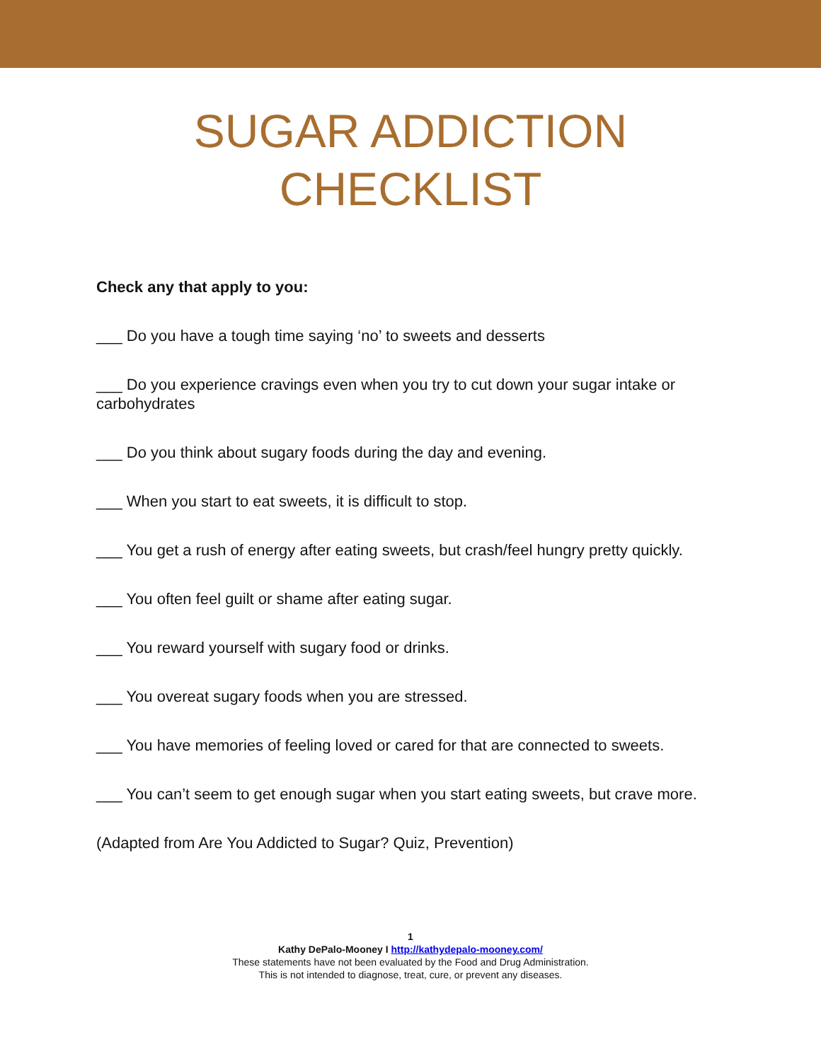SUGAR ADDICTION
CHECKLIST
Check any that apply to you:
___ Do you have a tough time saying ‘no’ to sweets and desserts
___ Do you experience cravings even when you try to cut down your sugar intake or carbohydrates
___ Do you think about sugary foods during the day and evening.
___ When you start to eat sweets, it is difficult to stop.
___ You get a rush of energy after eating sweets, but crash/feel hungry pretty quickly.
___ You often feel guilt or shame after eating sugar.
___ You reward yourself with sugary food or drinks.
___ You overeat sugary foods when you are stressed.
___ You have memories of feeling loved or cared for that are connected to sweets.
___ You can’t seem to get enough sugar when you start eating sweets, but crave more.
(Adapted from Are You Addicted to Sugar? Quiz, Prevention)
1
Kathy DePalo-Mooney I http://kathydepalo-mooney.com/
These statements have not been evaluated by the Food and Drug Administration.
This is not intended to diagnose, treat, cure, or prevent any diseases.